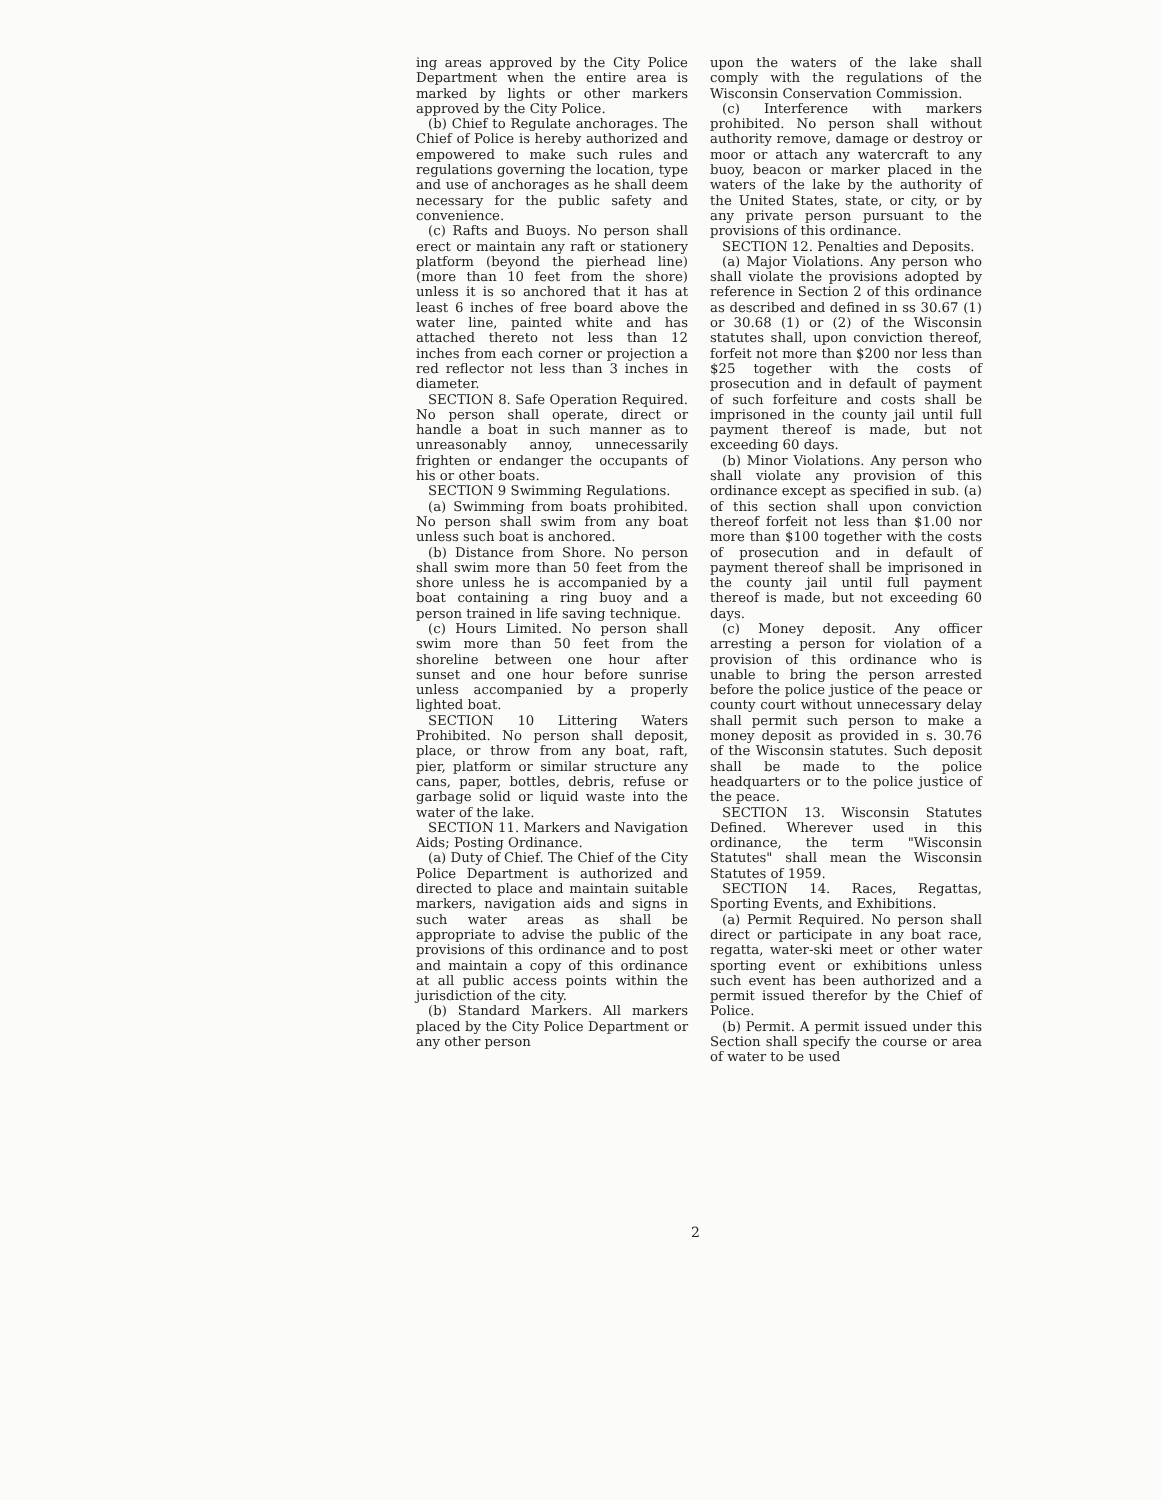ing areas approved by the City Police Department when the entire area is marked by lights or other markers approved by the City Police.
(b) Chief to Regulate anchorages. The Chief of Police is hereby authorized and empowered to make such rules and regulations governing the location, type and use of anchorages as he shall deem necessary for the public safety and convenience.
(c) Rafts and Buoys. No person shall erect or maintain any raft or stationery platform (beyond the pierhead line) (more than 10 feet from the shore) unless it is so anchored that it has at least 6 inches of free board above the water line, painted white and has attached thereto not less than 12 inches from each corner or projection a red reflector not less than 3 inches in diameter.
SECTION 8. Safe Operation Required. No person shall operate, direct or handle a boat in such manner as to unreasonably annoy, unnecessarily frighten or endanger the occupants of his or other boats.
SECTION 9 Swimming Regulations.
(a) Swimming from boats prohibited. No person shall swim from any boat unless such boat is anchored.
(b) Distance from Shore. No person shall swim more than 50 feet from the shore unless he is accompanied by a boat containing a ring buoy and a person trained in life saving technique.
(c) Hours Limited. No person shall swim more than 50 feet from the shoreline between one hour after sunset and one hour before sunrise unless accompanied by a properly lighted boat.
SECTION 10 Littering Waters Prohibited. No person shall deposit, place, or throw from any boat, raft, pier, platform or similar structure any cans, paper, bottles, debris, refuse or garbage solid or liquid waste into the water of the lake.
SECTION 11. Markers and Navigation Aids; Posting Ordinance.
(a) Duty of Chief. The Chief of the City Police Department is authorized and directed to place and maintain suitable markers, navigation aids and signs in such water areas as shall be appropriate to advise the public of the provisions of this ordinance and to post and maintain a copy of this ordinance at all public access points within the jurisdiction of the city.
(b) Standard Markers. All markers placed by the City Police Department or any other person
upon the waters of the lake shall comply with the regulations of the Wisconsin Conservation Commission.
(c) Interference with markers prohibited. No person shall without authority remove, damage or destroy or moor or attach any watercraft to any buoy, beacon or marker placed in the waters of the lake by the authority of the United States, state, or city, or by any private person pursuant to the provisions of this ordinance.
SECTION 12. Penalties and Deposits.
(a) Major Violations. Any person who shall violate the provisions adopted by reference in Section 2 of this ordinance as described and defined in ss 30.67 (1) or 30.68 (1) or (2) of the Wisconsin statutes shall, upon conviction thereof, forfeit not more than $200 nor less than $25 together with the costs of prosecution and in default of payment of such forfeiture and costs shall be imprisoned in the county jail until full payment thereof is made, but not exceeding 60 days.
(b) Minor Violations. Any person who shall violate any provision of this ordinance except as specified in sub. (a) of this section shall upon conviction thereof forfeit not less than $1.00 nor more than $100 together with the costs of prosecution and in default of payment thereof shall be imprisoned in the county jail until full payment thereof is made, but not exceeding 60 days.
(c) Money deposit. Any officer arresting a person for violation of a provision of this ordinance who is unable to bring the person arrested before the police justice of the peace or county court without unnecessary delay shall permit such person to make a money deposit as provided in s. 30.76 of the Wisconsin statutes. Such deposit shall be made to the police headquarters or to the police justice of the peace.
SECTION 13. Wisconsin Statutes Defined. Wherever used in this ordinance, the term "Wisconsin Statutes" shall mean the Wisconsin Statutes of 1959.
SECTION 14. Races, Regattas, Sporting Events, and Exhibitions.
(a) Permit Required. No person shall direct or participate in any boat race, regatta, water-ski meet or other water sporting event or exhibitions unless such event has been authorized and a permit issued therefor by the Chief of Police.
(b) Permit. A permit issued under this Section shall specify the course or area of water to be used
2